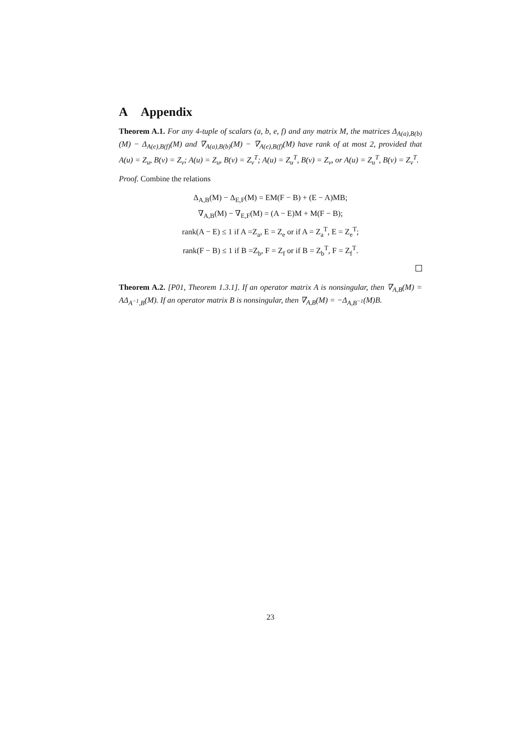A Appendix
Theorem A.1. For any 4-tuple of scalars (a, b, e, f) and any matrix M, the matrices Δ<sub>A(a),B(b)</sub>(M) − Δ<sub>A(e),B(f)</sub>(M) and ∇<sub>A(a),B(b)</sub>(M) − ∇<sub>A(e),B(f)</sub>(M) have rank of at most 2, provided that A(u) = Z<sub>u</sub>, B(v) = Z<sub>v</sub>; A(u) = Z<sub>u</sub>, B(v) = Z<sub>v</sub><sup>T</sup>; A(u) = Z<sub>u</sub><sup>T</sup>, B(v) = Z<sub>v</sub>, or A(u) = Z<sub>u</sub><sup>T</sup>, B(v) = Z<sub>v</sub><sup>T</sup>.
Proof. Combine the relations
Δ<sub>A,B</sub>(M) − Δ<sub>E,F</sub>(M) = EM(F − B) + (E − A)MB;
∇<sub>A,B</sub>(M) − ∇<sub>E,F</sub>(M) = (A − E)M + M(F − B);
rank(A − E) ≤ 1 if A =Z<sub>a</sub>, E = Z<sub>e</sub> or if A = Z<sub>a</sub><sup>T</sup>, E = Z<sub>e</sub><sup>T</sup>;
rank(F − B) ≤ 1 if B =Z<sub>b</sub>, F = Z<sub>f</sub> or if B = Z<sub>b</sub><sup>T</sup>, F = Z<sub>f</sub><sup>T</sup>.
Theorem A.2. [P01, Theorem 1.3.1]. If an operator matrix A is nonsingular, then ∇<sub>A,B</sub>(M) = AΔ<sub>A<sup>−1</sup>,B</sub>(M). If an operator matrix B is nonsingular, then ∇<sub>A,B</sub>(M) = −Δ<sub>A,B<sup>−1</sup></sub>(M)B.
23